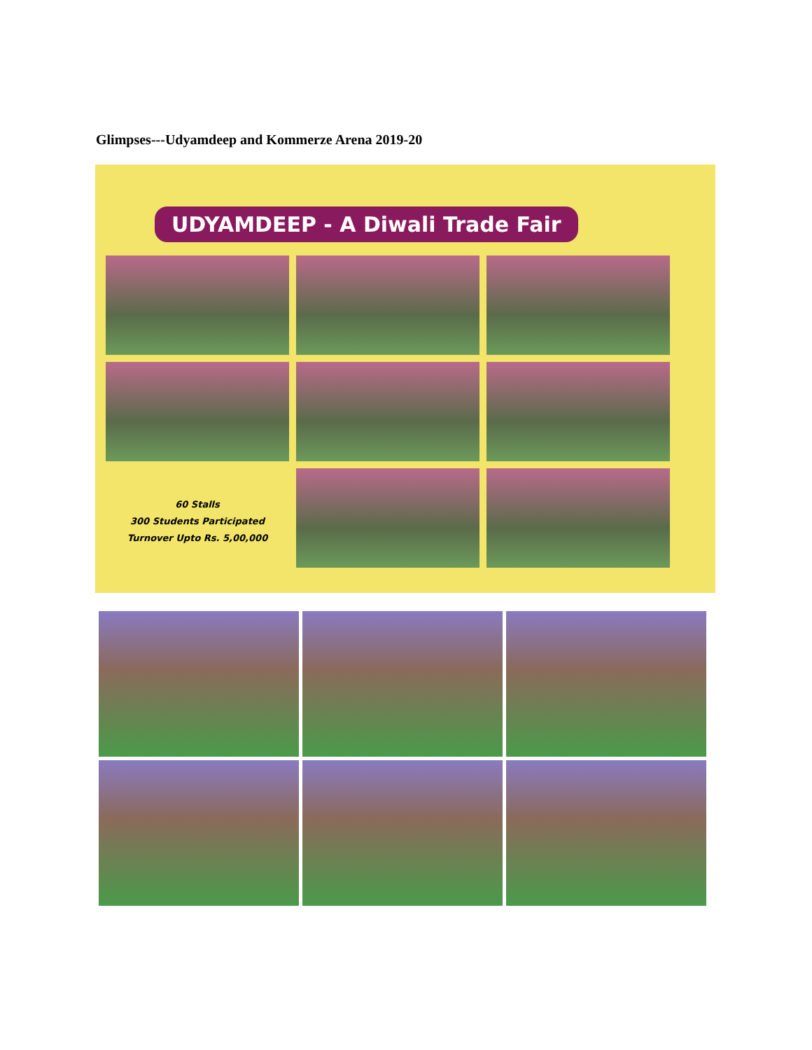Glimpses---Udyamdeep and Kommerze Arena 2019-20
UDYAMDEEP - A Diwali Trade Fair
60 Stalls
300 Students Participated
Turnover Upto Rs. 5,00,000